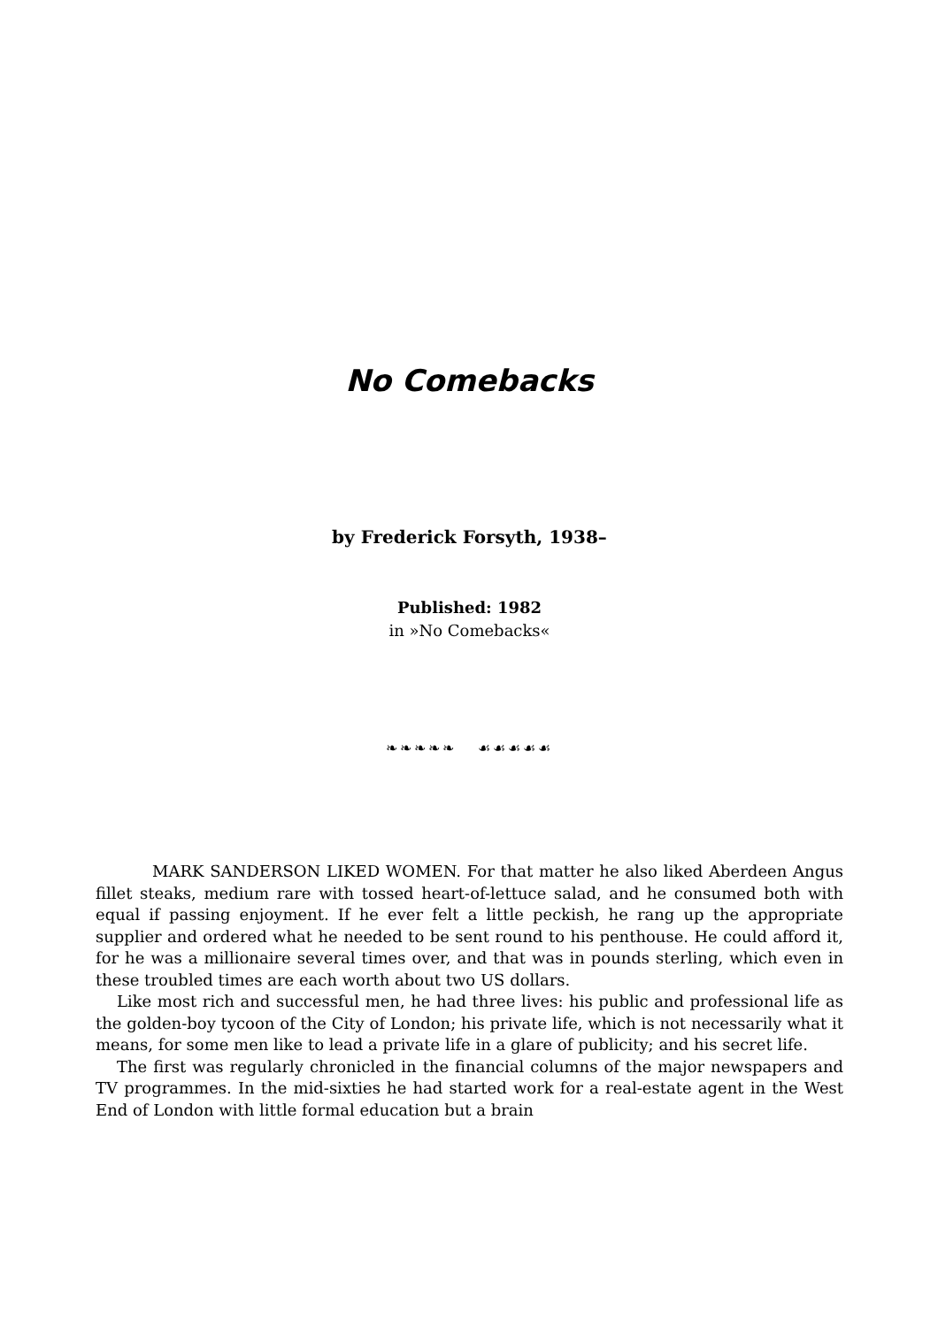No Comebacks
by Frederick Forsyth, 1938–
Published: 1982
in »No Comebacks«
❧❧❧❧❧ ☙☙☙☙☙
MARK SANDERSON LIKED WOMEN. For that matter he also liked Aberdeen Angus fillet steaks, medium rare with tossed heart-of-lettuce salad, and he consumed both with equal if passing enjoyment. If he ever felt a little peckish, he rang up the appropriate supplier and ordered what he needed to be sent round to his penthouse. He could afford it, for he was a millionaire several times over, and that was in pounds sterling, which even in these troubled times are each worth about two US dollars.
Like most rich and successful men, he had three lives: his public and professional life as the golden-boy tycoon of the City of London; his private life, which is not necessarily what it means, for some men like to lead a private life in a glare of publicity; and his secret life.
The first was regularly chronicled in the financial columns of the major newspapers and TV programmes. In the mid-sixties he had started work for a real-estate agent in the West End of London with little formal education but a brain